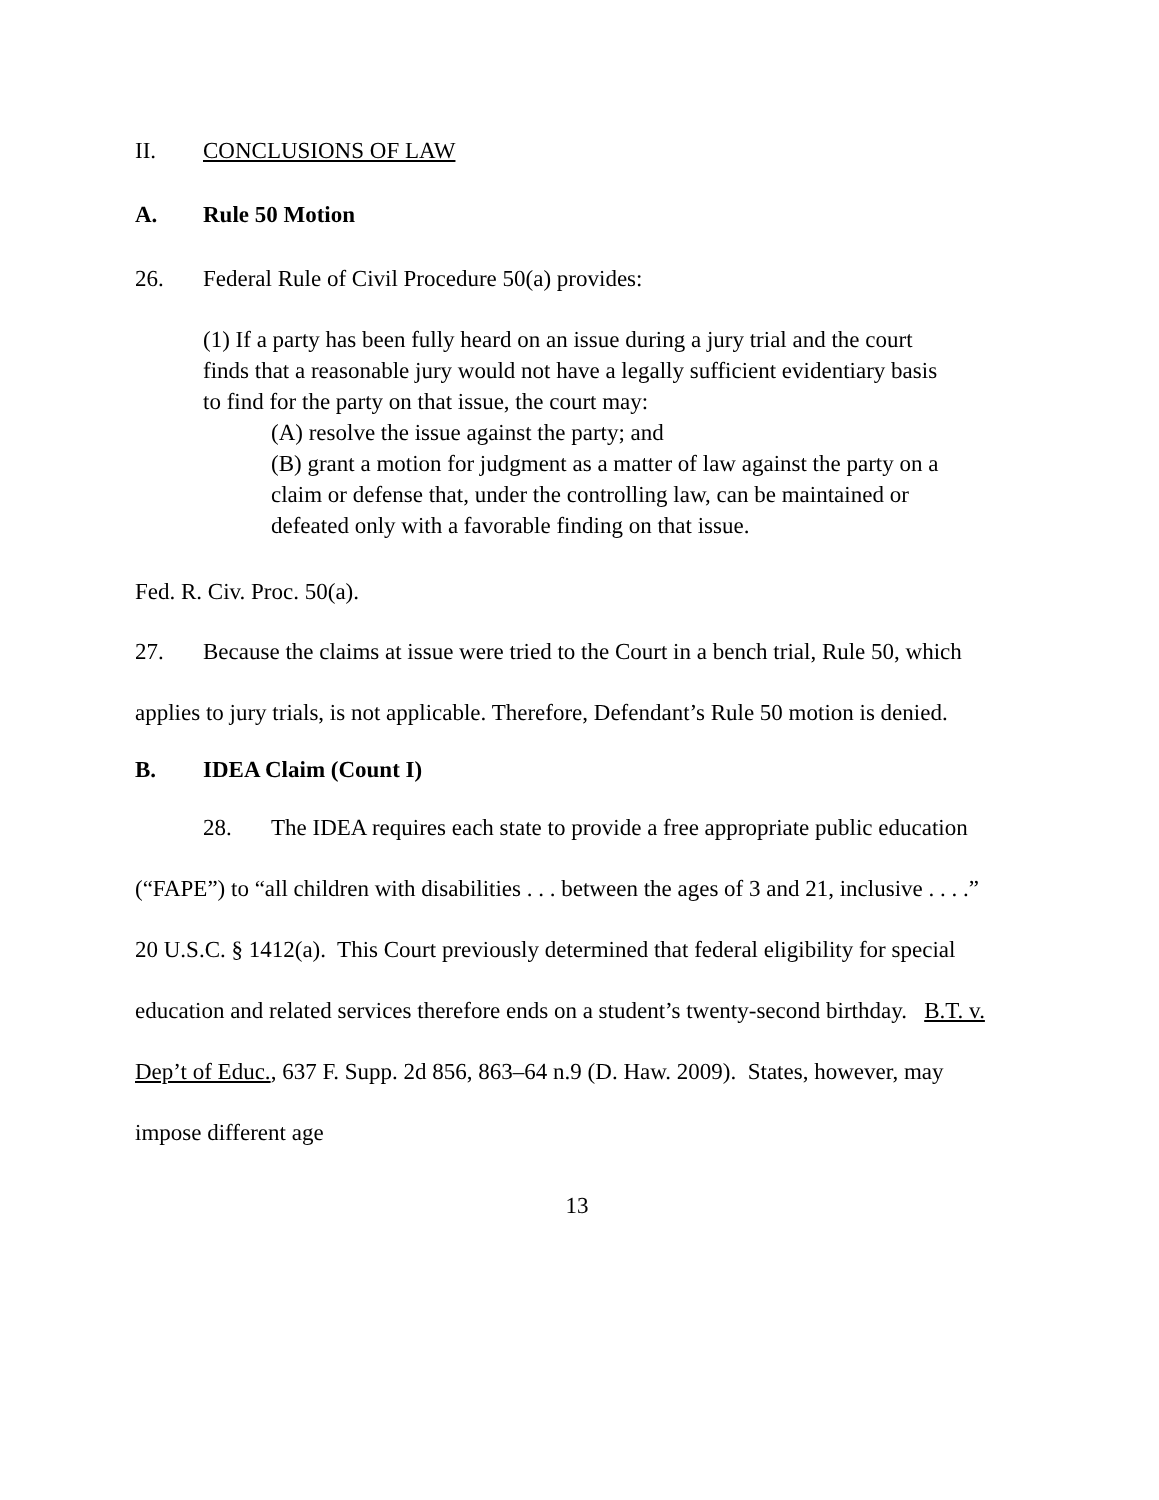II. CONCLUSIONS OF LAW
A. Rule 50 Motion
26. Federal Rule of Civil Procedure 50(a) provides:
(1) If a party has been fully heard on an issue during a jury trial and the court finds that a reasonable jury would not have a legally sufficient evidentiary basis to find for the party on that issue, the court may:
(A) resolve the issue against the party; and
(B) grant a motion for judgment as a matter of law against the party on a claim or defense that, under the controlling law, can be maintained or defeated only with a favorable finding on that issue.
Fed. R. Civ. Proc. 50(a).
27. Because the claims at issue were tried to the Court in a bench trial, Rule 50, which applies to jury trials, is not applicable. Therefore, Defendant’s Rule 50 motion is denied.
B. IDEA Claim (Count I)
28. The IDEA requires each state to provide a free appropriate public education (“FAPE”) to “all children with disabilities . . . between the ages of 3 and 21, inclusive . . . .” 20 U.S.C. § 1412(a). This Court previously determined that federal eligibility for special education and related services therefore ends on a student’s twenty-second birthday. B.T. v. Dep’t of Educ., 637 F. Supp. 2d 856, 863–64 n.9 (D. Haw. 2009). States, however, may impose different age
13